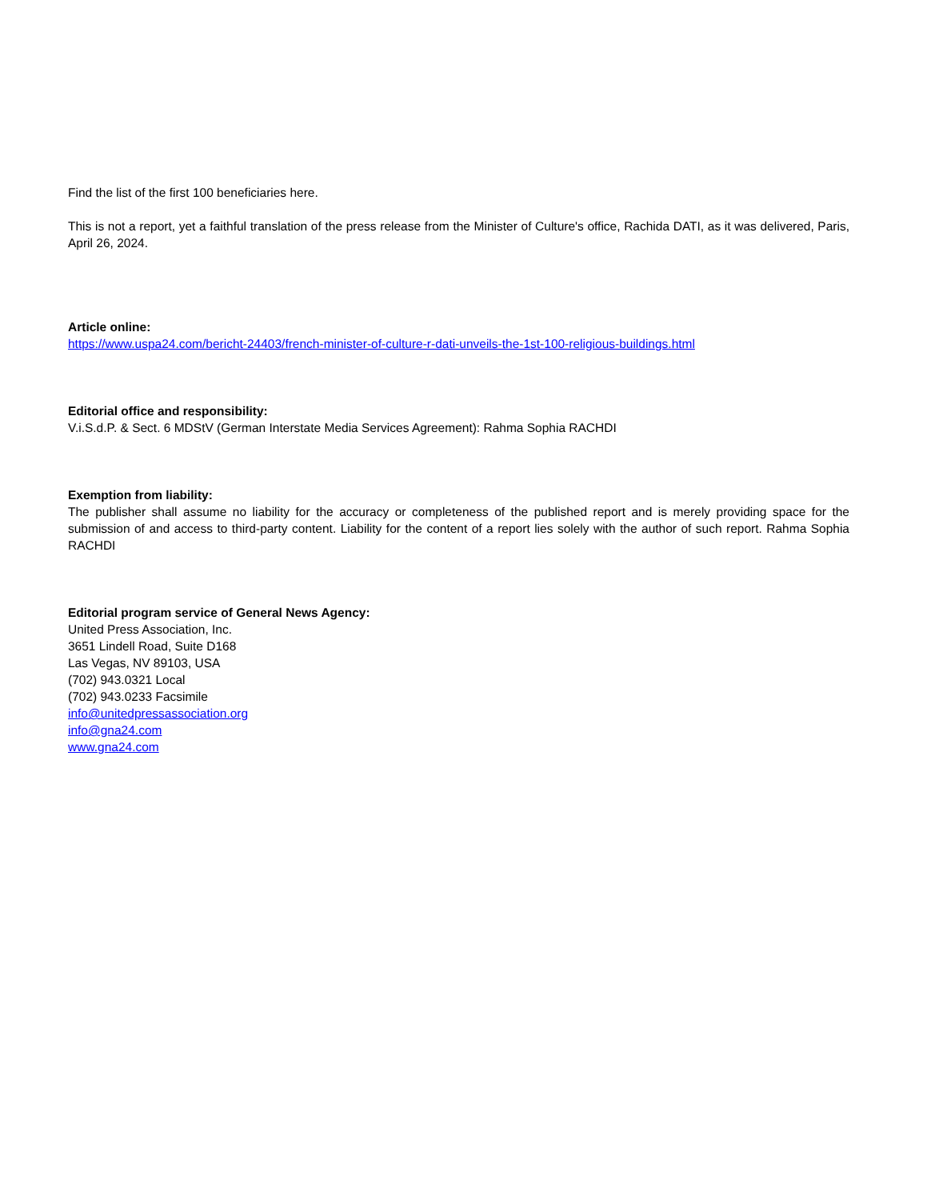Find the list of the first 100 beneficiaries here.
This is not a report, yet a faithful translation of the press release from the Minister of Culture's office, Rachida DATI, as it was delivered, Paris, April 26, 2024.
Article online:
https://www.uspa24.com/bericht-24403/french-minister-of-culture-r-dati-unveils-the-1st-100-religious-buildings.html
Editorial office and responsibility:
V.i.S.d.P. & Sect. 6 MDStV (German Interstate Media Services Agreement): Rahma Sophia RACHDI
Exemption from liability:
The publisher shall assume no liability for the accuracy or completeness of the published report and is merely providing space for the submission of and access to third-party content. Liability for the content of a report lies solely with the author of such report. Rahma Sophia RACHDI
Editorial program service of General News Agency:
United Press Association, Inc.
3651 Lindell Road, Suite D168
Las Vegas, NV 89103, USA
(702) 943.0321 Local
(702) 943.0233 Facsimile
info@unitedpressassociation.org
info@gna24.com
www.gna24.com